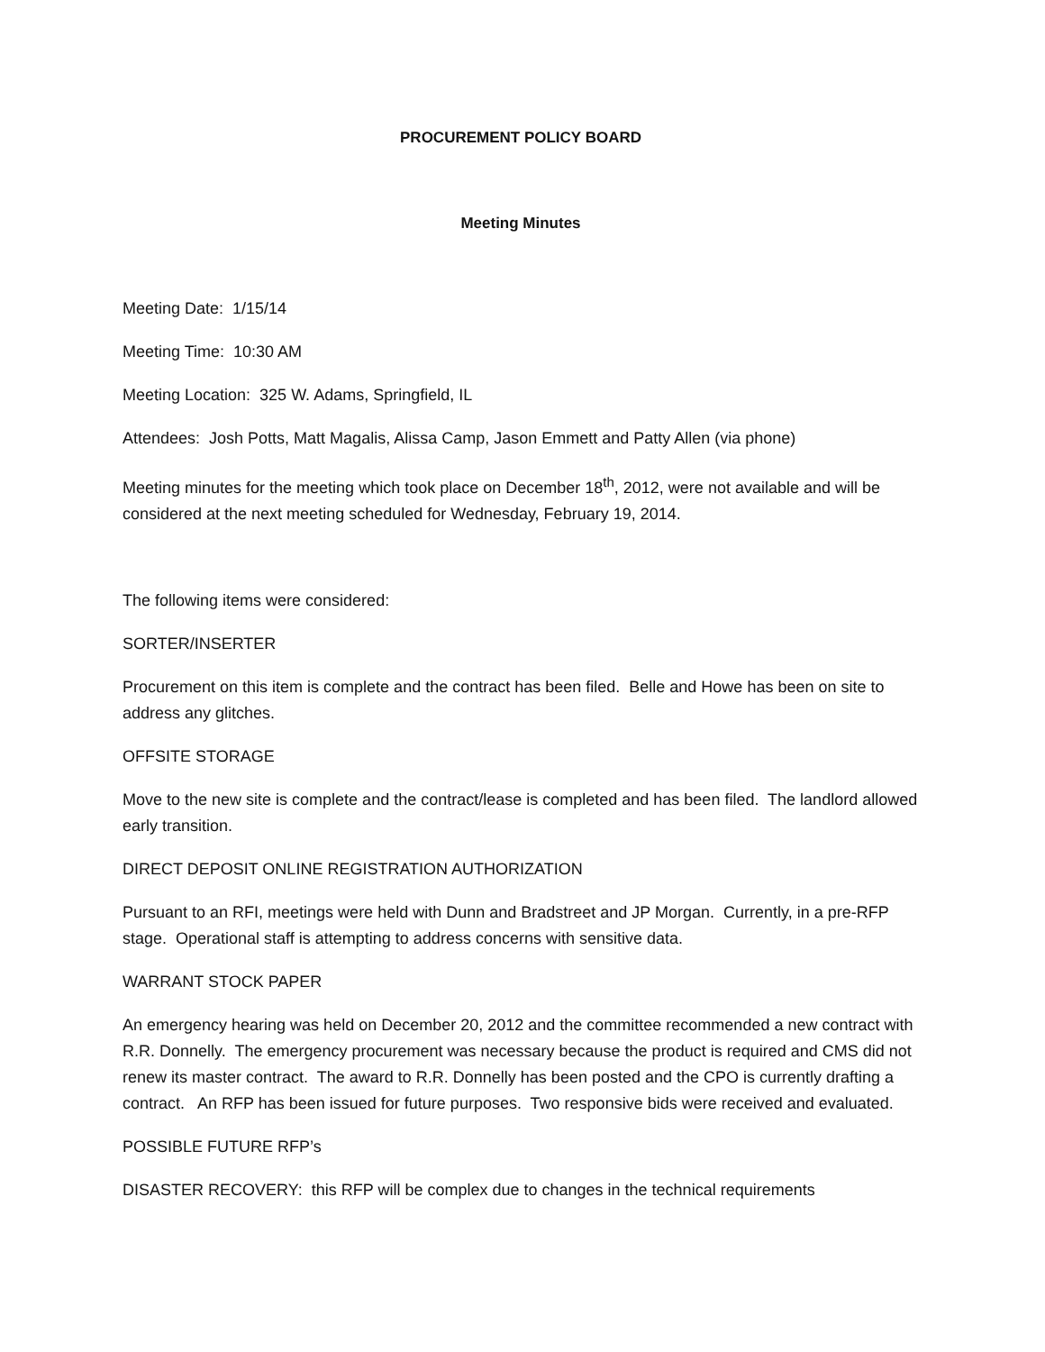PROCUREMENT POLICY BOARD
Meeting Minutes
Meeting Date: 1/15/14
Meeting Time: 10:30 AM
Meeting Location: 325 W. Adams, Springfield, IL
Attendees: Josh Potts, Matt Magalis, Alissa Camp, Jason Emmett and Patty Allen (via phone)
Meeting minutes for the meeting which took place on December 18<sup>th</sup>, 2012, were not available and will be considered at the next meeting scheduled for Wednesday, February 19, 2014.
The following items were considered:
SORTER/INSERTER
Procurement on this item is complete and the contract has been filed. Belle and Howe has been on site to address any glitches.
OFFSITE STORAGE
Move to the new site is complete and the contract/lease is completed and has been filed. The landlord allowed early transition.
DIRECT DEPOSIT ONLINE REGISTRATION AUTHORIZATION
Pursuant to an RFI, meetings were held with Dunn and Bradstreet and JP Morgan. Currently, in a pre-RFP stage. Operational staff is attempting to address concerns with sensitive data.
WARRANT STOCK PAPER
An emergency hearing was held on December 20, 2012 and the committee recommended a new contract with R.R. Donnelly. The emergency procurement was necessary because the product is required and CMS did not renew its master contract. The award to R.R. Donnelly has been posted and the CPO is currently drafting a contract. An RFP has been issued for future purposes. Two responsive bids were received and evaluated.
POSSIBLE FUTURE RFP’s
DISASTER RECOVERY: this RFP will be complex due to changes in the technical requirements